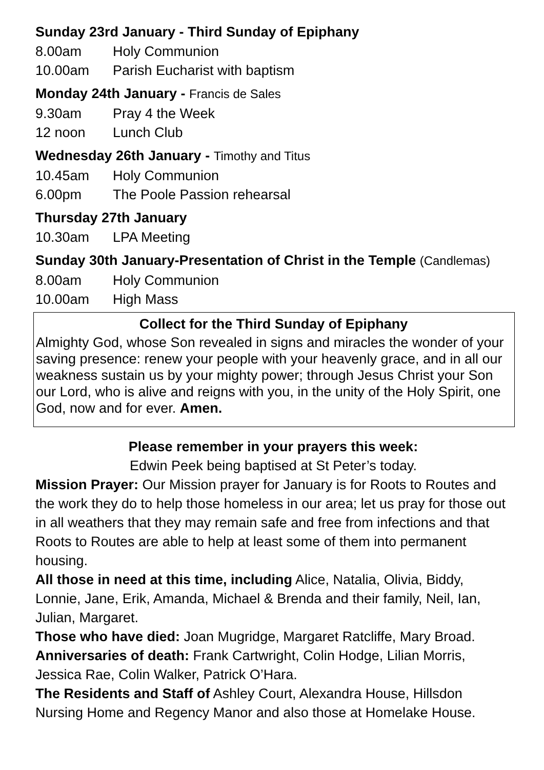Sunday 23rd January - Third Sunday of Epiphany
8.00am Holy Communion
10.00am Parish Eucharist with baptism
Monday 24th January - Francis de Sales
9.30am Pray 4 the Week
12 noon Lunch Club
Wednesday 26th January - Timothy and Titus
10.45am Holy Communion
6.00pm The Poole Passion rehearsal
Thursday 27th January
10.30am LPA Meeting
Sunday 30th January-Presentation of Christ in the Temple (Candlemas)
8.00am Holy Communion
10.00am High Mass
Collect for the Third Sunday of Epiphany
Almighty God, whose Son revealed in signs and miracles the wonder of your saving presence: renew your people with your heavenly grace, and in all our weakness sustain us by your mighty power; through Jesus Christ your Son our Lord, who is alive and reigns with you, in the unity of the Holy Spirit, one God, now and for ever. Amen.
Please remember in your prayers this week:
Edwin Peek being baptised at St Peter’s today.
Mission Prayer: Our Mission prayer for January is for Roots to Routes and the work they do to help those homeless in our area; let us pray for those out in all weathers that they may remain safe and free from infections and that Roots to Routes are able to help at least some of them into permanent housing.
All those in need at this time, including Alice, Natalia, Olivia, Biddy, Lonnie, Jane, Erik, Amanda, Michael & Brenda and their family, Neil, Ian, Julian, Margaret.
Those who have died: Joan Mugridge, Margaret Ratcliffe, Mary Broad.
Anniversaries of death: Frank Cartwright, Colin Hodge, Lilian Morris, Jessica Rae, Colin Walker, Patrick O’Hara.
The Residents and Staff of Ashley Court, Alexandra House, Hillsdon Nursing Home and Regency Manor and also those at Homelake House.